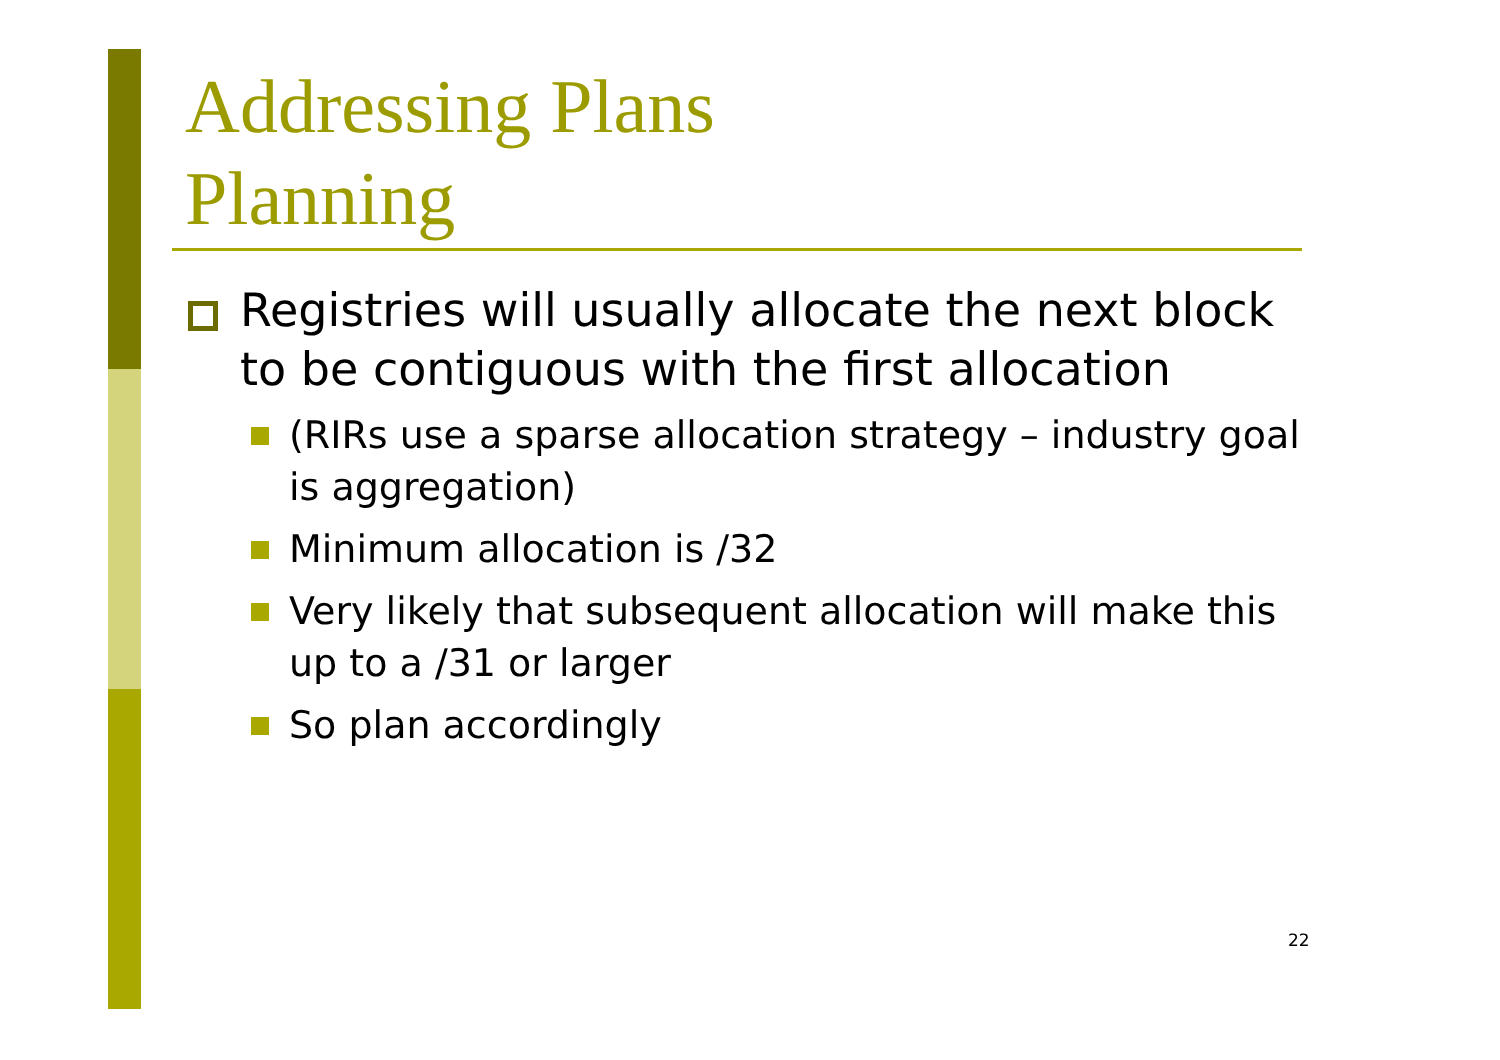Addressing Plans
Planning
Registries will usually allocate the next block to be contiguous with the first allocation
(RIRs use a sparse allocation strategy – industry goal is aggregation)
Minimum allocation is /32
Very likely that subsequent allocation will make this up to a /31 or larger
So plan accordingly
22